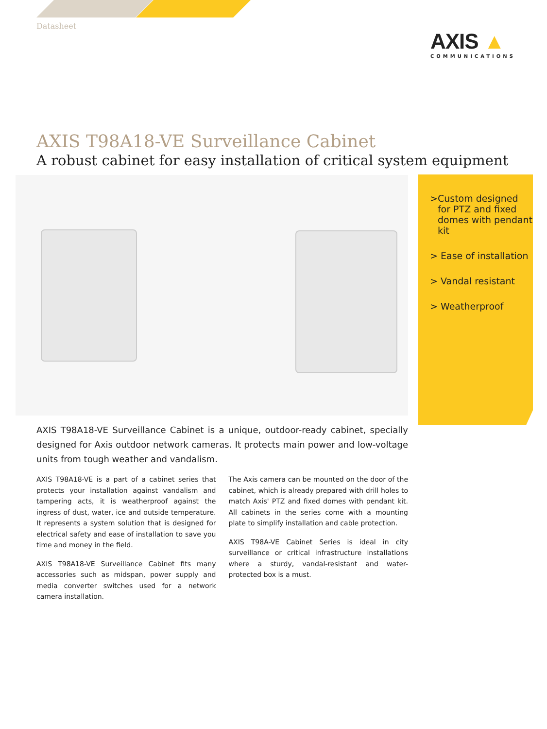Datasheet
AXIS ▲
COMMUNICATIONS
AXIS T98A18-VE Surveillance Cabinet
A robust cabinet for easy installation of critical system equipment
> Custom designed for PTZ and fixed domes with pendant kit
> Ease of installation
> Vandal resistant
> Weatherproof
AXIS T98A18-VE Surveillance Cabinet is a unique, outdoor-ready cabinet, specially designed for Axis outdoor network cameras. It protects main power and low-voltage units from tough weather and vandalism.
AXIS T98A18-VE is a part of a cabinet series that protects your installation against vandalism and tampering acts, it is weatherproof against the ingress of dust, water, ice and outside temperature. It represents a system solution that is designed for electrical safety and ease of installation to save you time and money in the field.
AXIS T98A18-VE Surveillance Cabinet fits many accessories such as midspan, power supply and media converter switches used for a network camera installation.
The Axis camera can be mounted on the door of the cabinet, which is already prepared with drill holes to match Axis' PTZ and fixed domes with pendant kit. All cabinets in the series come with a mounting plate to simplify installation and cable protection.
AXIS T98A-VE Cabinet Series is ideal in city surveillance or critical infrastructure installations where a sturdy, vandal-resistant and water-protected box is a must.